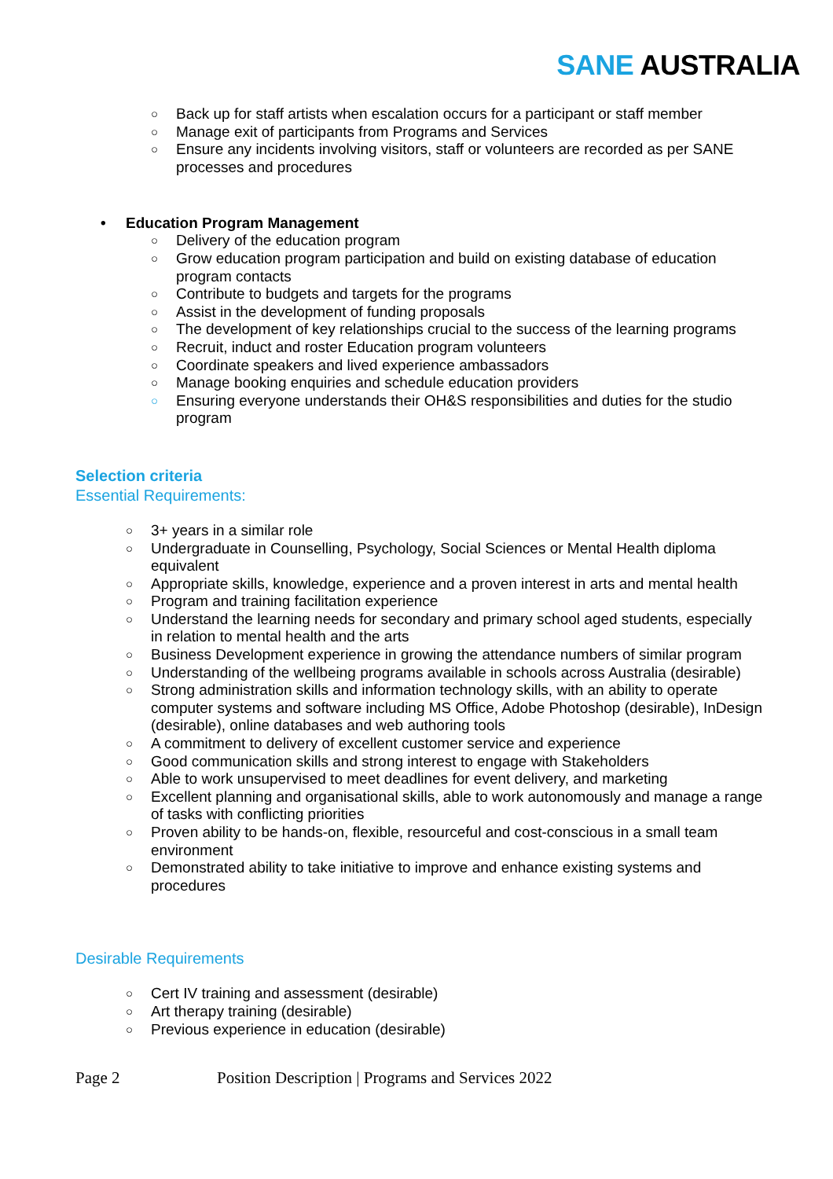SANE AUSTRALIA
○ Back up for staff artists when escalation occurs for a participant or staff member
○ Manage exit of participants from Programs and Services
○ Ensure any incidents involving visitors, staff or volunteers are recorded as per SANE processes and procedures
• Education Program Management
○ Delivery of the education program
○ Grow education program participation and build on existing database of education program contacts
○ Contribute to budgets and targets for the programs
○ Assist in the development of funding proposals
○ The development of key relationships crucial to the success of the learning programs
○ Recruit, induct and roster Education program volunteers
○ Coordinate speakers and lived experience ambassadors
○ Manage booking enquiries and schedule education providers
○ Ensuring everyone understands their OH&S responsibilities and duties for the studio program
Selection criteria
Essential Requirements:
○ 3+ years in a similar role
○ Undergraduate in Counselling, Psychology, Social Sciences or Mental Health diploma equivalent
○ Appropriate skills, knowledge, experience and a proven interest in arts and mental health
○ Program and training facilitation experience
○ Understand the learning needs for secondary and primary school aged students, especially in relation to mental health and the arts
○ Business Development experience in growing the attendance numbers of similar program
○ Understanding of the wellbeing programs available in schools across Australia (desirable)
○ Strong administration skills and information technology skills, with an ability to operate computer systems and software including MS Office, Adobe Photoshop (desirable), InDesign (desirable), online databases and web authoring tools
○ A commitment to delivery of excellent customer service and experience
○ Good communication skills and strong interest to engage with Stakeholders
○ Able to work unsupervised to meet deadlines for event delivery, and marketing
○ Excellent planning and organisational skills, able to work autonomously and manage a range of tasks with conflicting priorities
○ Proven ability to be hands-on, flexible, resourceful and cost-conscious in a small team environment
○ Demonstrated ability to take initiative to improve and enhance existing systems and procedures
Desirable Requirements
○ Cert IV training and assessment (desirable)
○ Art therapy training (desirable)
○ Previous experience in education (desirable)
Page 2 Position Description | Programs and Services 2022